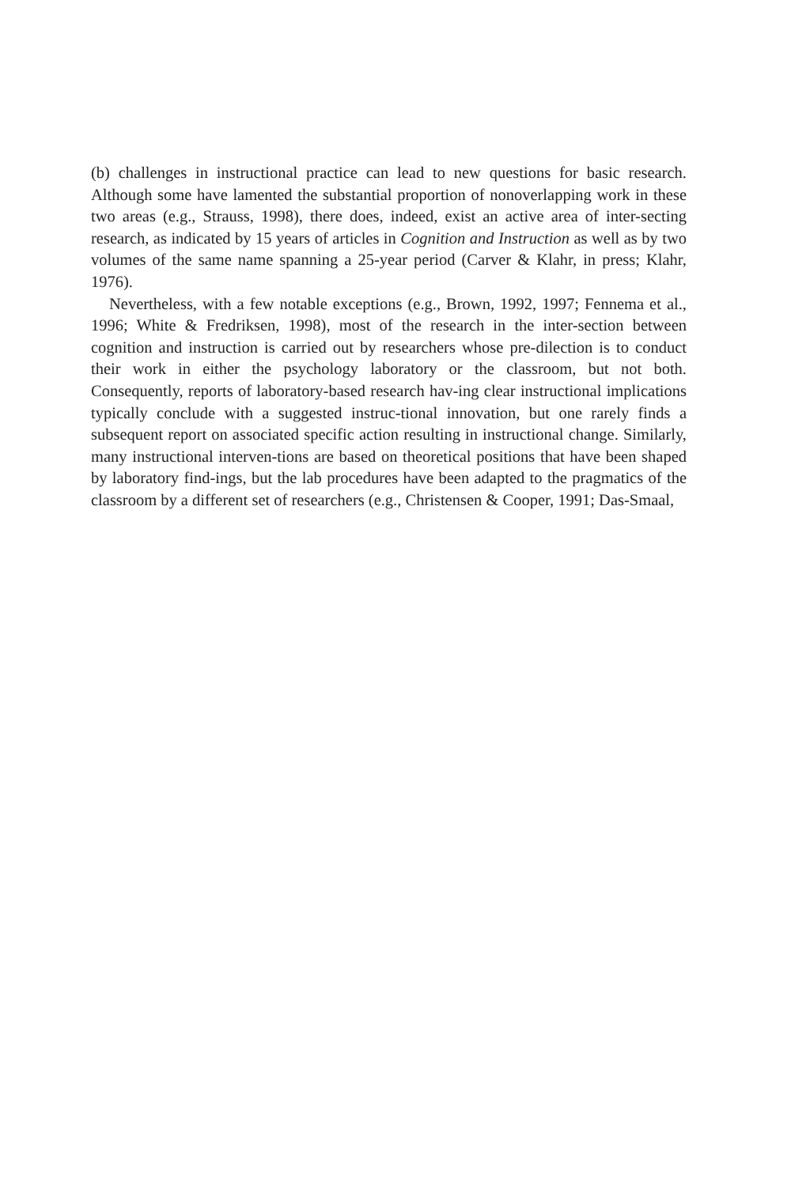(b) challenges in instructional practice can lead to new questions for basic research. Although some have lamented the substantial proportion of nonoverlapping work in these two areas (e.g., Strauss, 1998), there does, indeed, exist an active area of inter-secting research, as indicated by 15 years of articles in Cognition and Instruction as well as by two volumes of the same name spanning a 25-year period (Carver & Klahr, in press; Klahr, 1976).
Nevertheless, with a few notable exceptions (e.g., Brown, 1992, 1997; Fennema et al., 1996; White & Fredriksen, 1998), most of the research in the inter-section between cognition and instruction is carried out by researchers whose pre-dilection is to conduct their work in either the psychology laboratory or the classroom, but not both. Consequently, reports of laboratory-based research hav-ing clear instructional implications typically conclude with a suggested instruc-tional innovation, but one rarely finds a subsequent report on associated specific action resulting in instructional change. Similarly, many instructional interven-tions are based on theoretical positions that have been shaped by laboratory find-ings, but the lab procedures have been adapted to the pragmatics of the classroom by a different set of researchers (e.g., Christensen & Cooper, 1991; Das-Smaal,